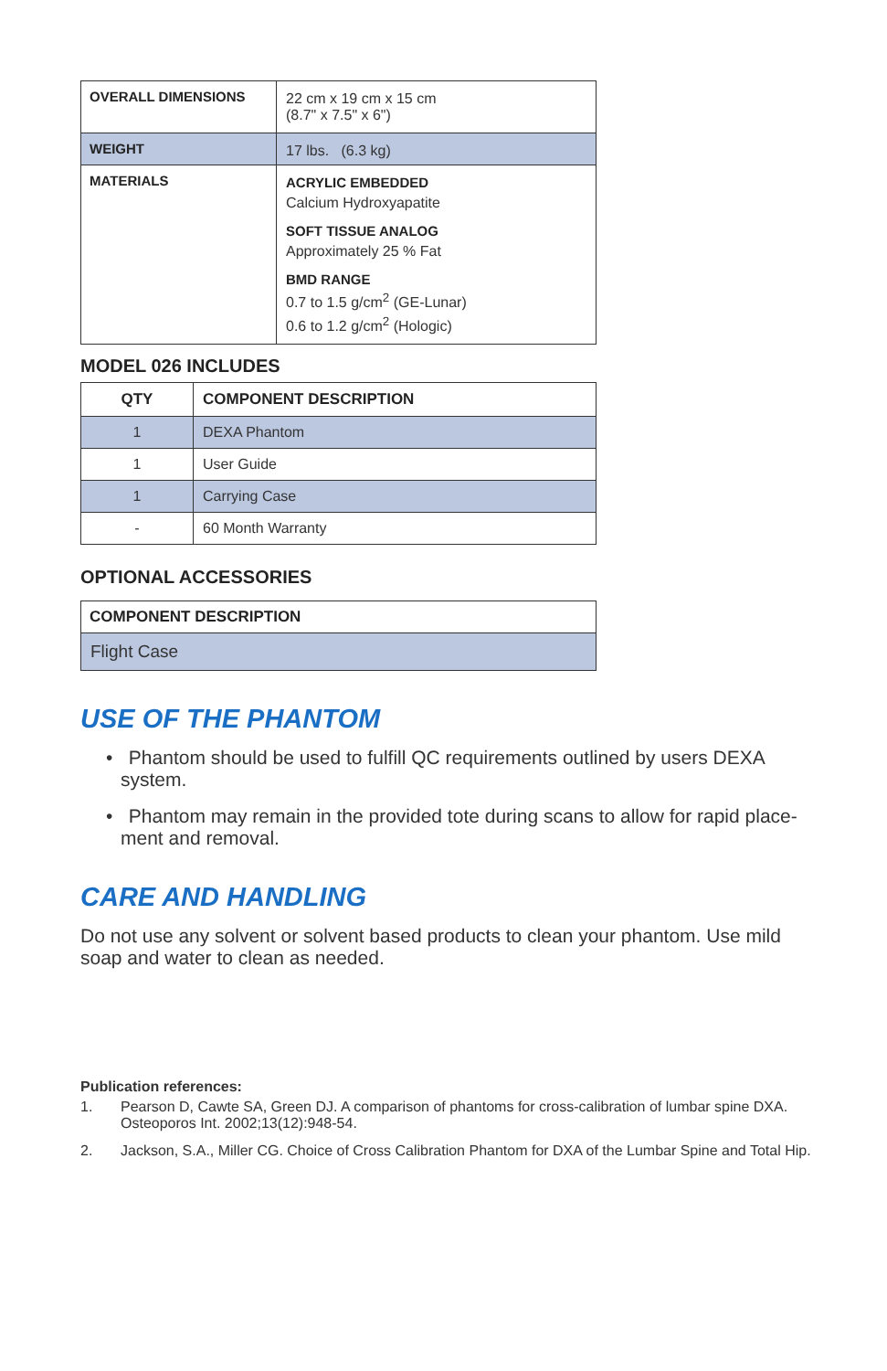| OVERALL DIMENSIONS | 22 cm x 19 cm x 15 cm (8.7" x 7.5" x 6") |
| WEIGHT | 17 lbs. (6.3 kg) |
| MATERIALS | ACRYLIC EMBEDDED Calcium Hydroxyapatite SOFT TISSUE ANALOG Approximately 25 % Fat BMD RANGE 0.7 to 1.5 g/cm<sup>2</sup> (GE-Lunar) 0.6 to 1.2 g/cm<sup>2</sup> (Hologic) |
MODEL 026 INCLUDES
| QTY | COMPONENT DESCRIPTION |
| --- | --- |
| 1 | DEXA Phantom |
| 1 | User Guide |
| 1 | Carrying Case |
| - | 60 Month Warranty |
OPTIONAL ACCESSORIES
| COMPONENT DESCRIPTION |
| --- |
| Flight Case |
USE OF THE PHANTOM
• Phantom should be used to fulfill QC requirements outlined by users DEXA system.
• Phantom may remain in the provided tote during scans to allow for rapid place-ment and removal.
CARE AND HANDLING
Do not use any solvent or solvent based products to clean your phantom. Use mild soap and water to clean as needed.
Publication references:
1. Pearson D, Cawte SA, Green DJ. A comparison of phantoms for cross-calibration of lumbar spine DXA. Osteoporos Int. 2002;13(12):948-54.
2. Jackson, S.A., Miller CG. Choice of Cross Calibration Phantom for DXA of the Lumbar Spine and Total Hip.